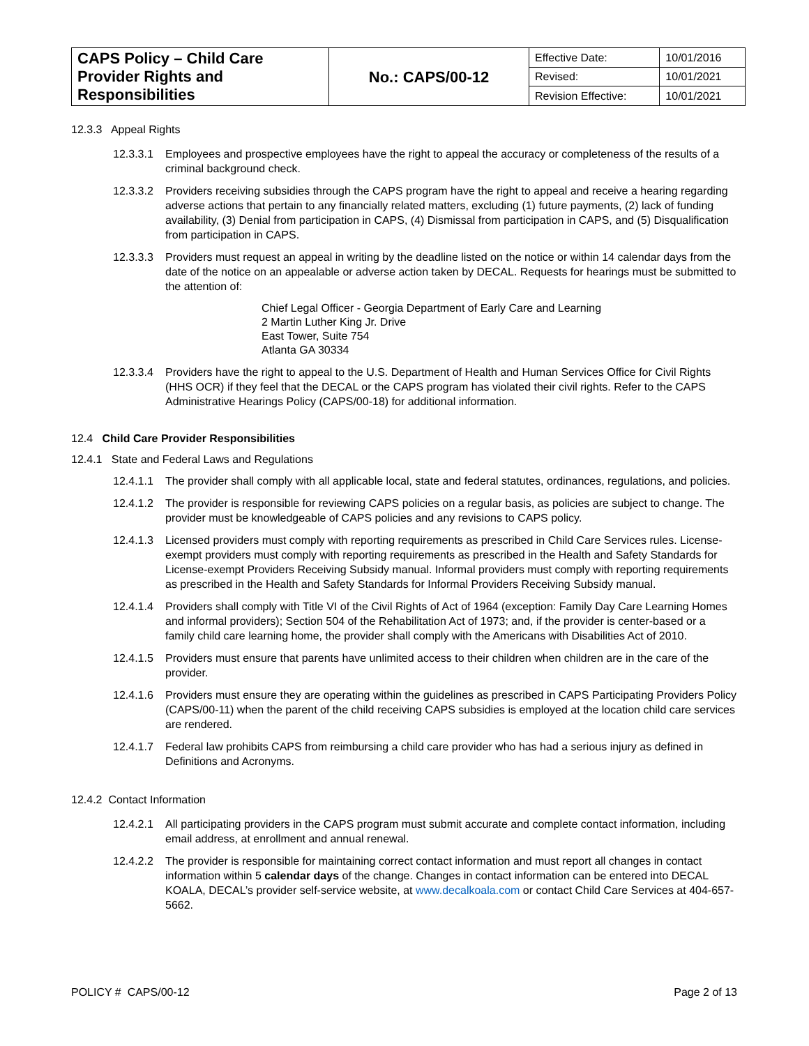| CAPS Policy – Child Care Provider Rights and Responsibilities | No.: CAPS/00-12 | Effective Date: | 10/01/2016 |
| | | Revised: | 10/01/2021 |
| | | Revision Effective: | 10/01/2021 |
12.3.3 Appeal Rights
12.3.3.1 Employees and prospective employees have the right to appeal the accuracy or completeness of the results of a criminal background check.
12.3.3.2 Providers receiving subsidies through the CAPS program have the right to appeal and receive a hearing regarding adverse actions that pertain to any financially related matters, excluding (1) future payments, (2) lack of funding availability, (3) Denial from participation in CAPS, (4) Dismissal from participation in CAPS, and (5) Disqualification from participation in CAPS.
12.3.3.3 Providers must request an appeal in writing by the deadline listed on the notice or within 14 calendar days from the date of the notice on an appealable or adverse action taken by DECAL. Requests for hearings must be submitted to the attention of:
Chief Legal Officer - Georgia Department of Early Care and Learning
2 Martin Luther King Jr. Drive
East Tower, Suite 754
Atlanta GA 30334
12.3.3.4 Providers have the right to appeal to the U.S. Department of Health and Human Services Office for Civil Rights (HHS OCR) if they feel that the DECAL or the CAPS program has violated their civil rights. Refer to the CAPS Administrative Hearings Policy (CAPS/00-18) for additional information.
12.4 Child Care Provider Responsibilities
12.4.1 State and Federal Laws and Regulations
12.4.1.1 The provider shall comply with all applicable local, state and federal statutes, ordinances, regulations, and policies.
12.4.1.2 The provider is responsible for reviewing CAPS policies on a regular basis, as policies are subject to change. The provider must be knowledgeable of CAPS policies and any revisions to CAPS policy.
12.4.1.3 Licensed providers must comply with reporting requirements as prescribed in Child Care Services rules. License-exempt providers must comply with reporting requirements as prescribed in the Health and Safety Standards for License-exempt Providers Receiving Subsidy manual. Informal providers must comply with reporting requirements as prescribed in the Health and Safety Standards for Informal Providers Receiving Subsidy manual.
12.4.1.4 Providers shall comply with Title VI of the Civil Rights of Act of 1964 (exception: Family Day Care Learning Homes and informal providers); Section 504 of the Rehabilitation Act of 1973; and, if the provider is center-based or a family child care learning home, the provider shall comply with the Americans with Disabilities Act of 2010.
12.4.1.5 Providers must ensure that parents have unlimited access to their children when children are in the care of the provider.
12.4.1.6 Providers must ensure they are operating within the guidelines as prescribed in CAPS Participating Providers Policy (CAPS/00-11) when the parent of the child receiving CAPS subsidies is employed at the location child care services are rendered.
12.4.1.7 Federal law prohibits CAPS from reimbursing a child care provider who has had a serious injury as defined in Definitions and Acronyms.
12.4.2 Contact Information
12.4.2.1 All participating providers in the CAPS program must submit accurate and complete contact information, including email address, at enrollment and annual renewal.
12.4.2.2 The provider is responsible for maintaining correct contact information and must report all changes in contact information within 5 calendar days of the change. Changes in contact information can be entered into DECAL KOALA, DECAL’s provider self-service website, at www.decalkoala.com or contact Child Care Services at 404-657-5662.
POLICY # CAPS/00-12 Page 2 of 13